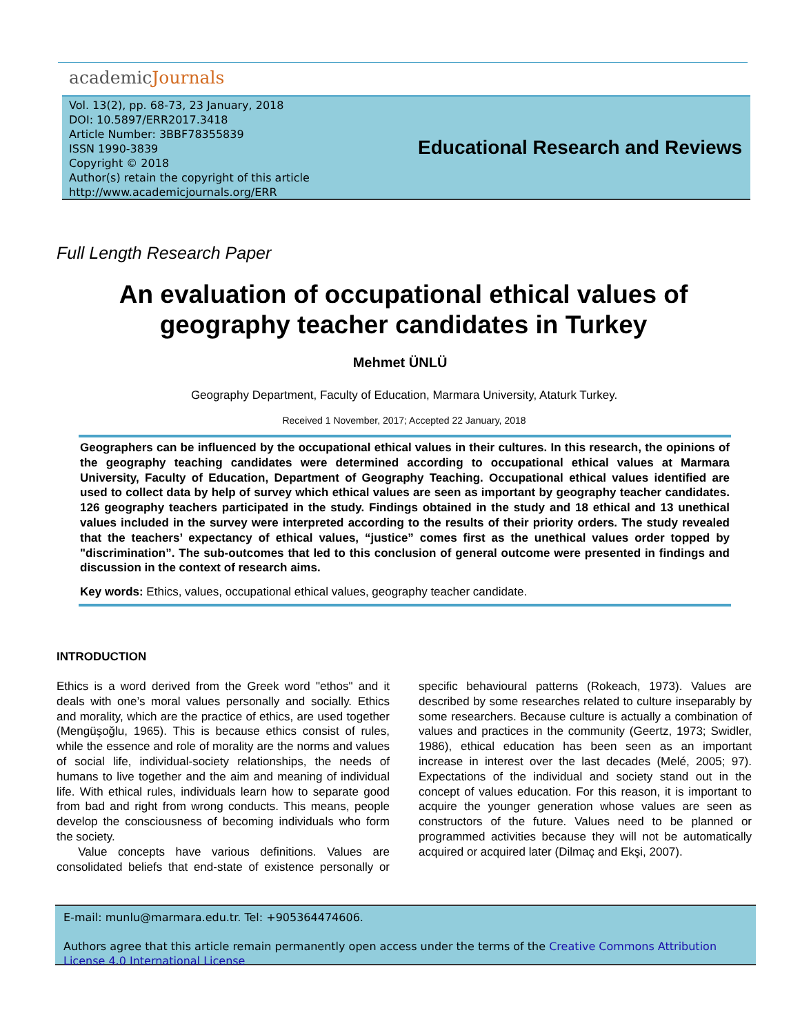academicJournals
Vol. 13(2), pp. 68-73, 23 January, 2018
DOI: 10.5897/ERR2017.3418
Article Number: 3BBF78355839
ISSN 1990-3839
Copyright © 2018
Author(s) retain the copyright of this article
http://www.academicjournals.org/ERR
Educational Research and Reviews
Full Length Research Paper
An evaluation of occupational ethical values of geography teacher candidates in Turkey
Mehmet ÜNLÜ
Geography Department, Faculty of Education, Marmara University, Ataturk Turkey.
Received 1 November, 2017; Accepted 22 January, 2018
Geographers can be influenced by the occupational ethical values in their cultures. In this research, the opinions of the geography teaching candidates were determined according to occupational ethical values at Marmara University, Faculty of Education, Department of Geography Teaching. Occupational ethical values identified are used to collect data by help of survey which ethical values are seen as important by geography teacher candidates. 126 geography teachers participated in the study. Findings obtained in the study and 18 ethical and 13 unethical values included in the survey were interpreted according to the results of their priority orders. The study revealed that the teachers’ expectancy of ethical values, “justice” comes first as the unethical values order topped by "discrimination”. The sub-outcomes that led to this conclusion of general outcome were presented in findings and discussion in the context of research aims.
Key words: Ethics, values, occupational ethical values, geography teacher candidate.
INTRODUCTION
Ethics is a word derived from the Greek word "ethos" and it deals with one’s moral values personally and socially. Ethics and morality, which are the practice of ethics, are used together (Mengüşoğlu, 1965). This is because ethics consist of rules, while the essence and role of morality are the norms and values of social life, individual-society relationships, the needs of humans to live together and the aim and meaning of individual life. With ethical rules, individuals learn how to separate good from bad and right from wrong conducts. This means, people develop the consciousness of becoming individuals who form the society.
Value concepts have various definitions. Values are consolidated beliefs that end-state of existence personally or specific behavioural patterns (Rokeach, 1973). Values are described by some researches related to culture inseparably by some researchers. Because culture is actually a combination of values and practices in the community (Geertz, 1973; Swidler, 1986), ethical education has been seen as an important increase in interest over the last decades (Melé, 2005; 97). Expectations of the individual and society stand out in the concept of values education. For this reason, it is important to acquire the younger generation whose values are seen as constructors of the future. Values need to be planned or programmed activities because they will not be automatically acquired or acquired later (Dilmaç and Ekşi, 2007).
E-mail: munlu@marmara.edu.tr. Tel: +905364474606.
Authors agree that this article remain permanently open access under the terms of the Creative Commons Attribution License 4.0 International License